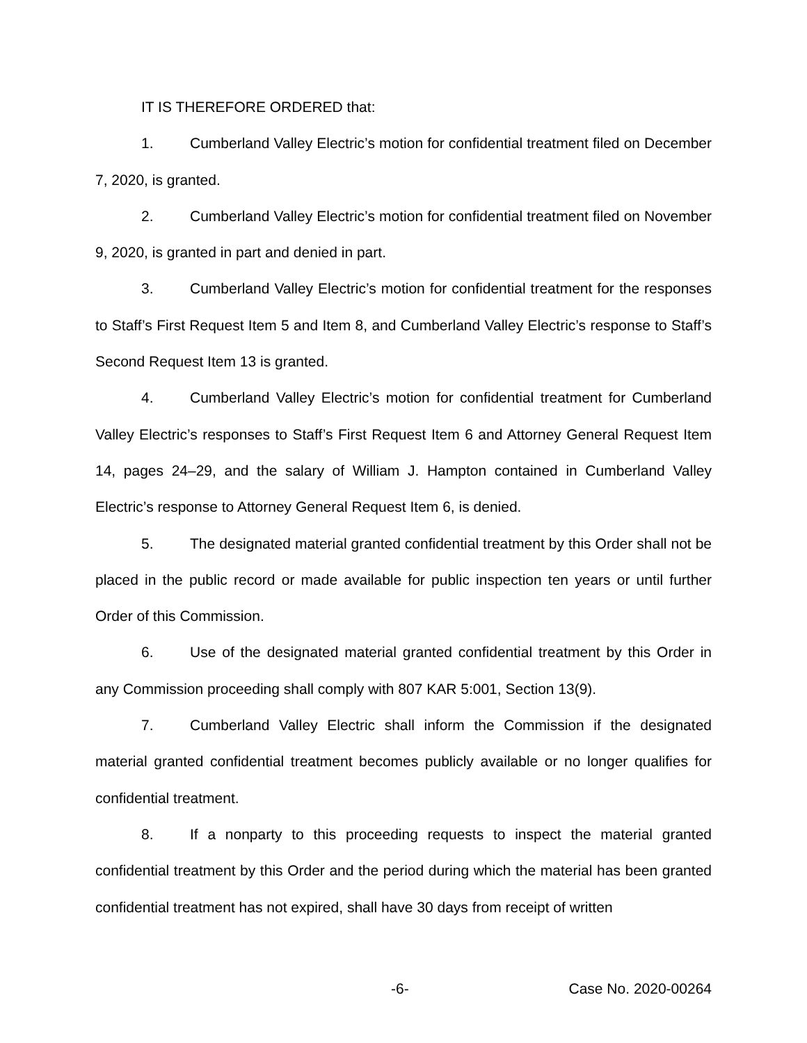IT IS THEREFORE ORDERED that:
1. Cumberland Valley Electric’s motion for confidential treatment filed on December 7, 2020, is granted.
2. Cumberland Valley Electric’s motion for confidential treatment filed on November 9, 2020, is granted in part and denied in part.
3. Cumberland Valley Electric’s motion for confidential treatment for the responses to Staff’s First Request Item 5 and Item 8, and Cumberland Valley Electric’s response to Staff’s Second Request Item 13 is granted.
4. Cumberland Valley Electric’s motion for confidential treatment for Cumberland Valley Electric’s responses to Staff’s First Request Item 6 and Attorney General Request Item 14, pages 24–29, and the salary of William J. Hampton contained in Cumberland Valley Electric’s response to Attorney General Request Item 6, is denied.
5. The designated material granted confidential treatment by this Order shall not be placed in the public record or made available for public inspection ten years or until further Order of this Commission.
6. Use of the designated material granted confidential treatment by this Order in any Commission proceeding shall comply with 807 KAR 5:001, Section 13(9).
7. Cumberland Valley Electric shall inform the Commission if the designated material granted confidential treatment becomes publicly available or no longer qualifies for confidential treatment.
8. If a nonparty to this proceeding requests to inspect the material granted confidential treatment by this Order and the period during which the material has been granted confidential treatment has not expired, shall have 30 days from receipt of written
-6- Case No. 2020-00264